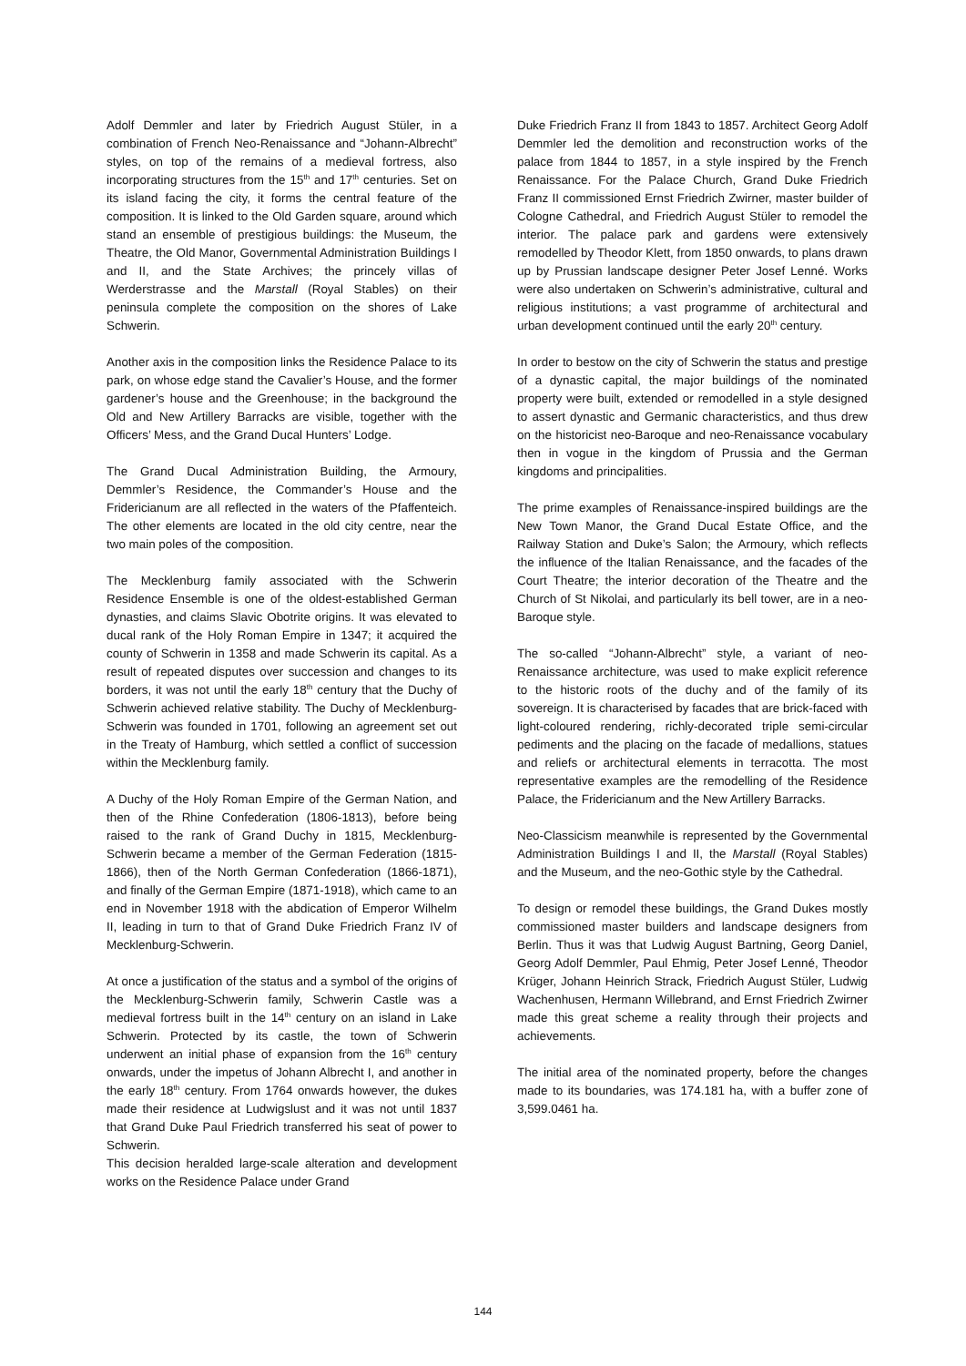Adolf Demmler and later by Friedrich August Stüler, in a combination of French Neo-Renaissance and “Johann-Albrecht” styles, on top of the remains of a medieval fortress, also incorporating structures from the 15<sup>th</sup> and 17<sup>th</sup> centuries. Set on its island facing the city, it forms the central feature of the composition. It is linked to the Old Garden square, around which stand an ensemble of prestigious buildings: the Museum, the Theatre, the Old Manor, Governmental Administration Buildings I and II, and the State Archives; the princely villas of Werderstrasse and the Marstall (Royal Stables) on their peninsula complete the composition on the shores of Lake Schwerin.
Another axis in the composition links the Residence Palace to its park, on whose edge stand the Cavalier’s House, and the former gardener’s house and the Greenhouse; in the background the Old and New Artillery Barracks are visible, together with the Officers’ Mess, and the Grand Ducal Hunters’ Lodge.
The Grand Ducal Administration Building, the Armoury, Demmler’s Residence, the Commander’s House and the Fridericianum are all reflected in the waters of the Pfaffenteich. The other elements are located in the old city centre, near the two main poles of the composition.
The Mecklenburg family associated with the Schwerin Residence Ensemble is one of the oldest-established German dynasties, and claims Slavic Obotrite origins. It was elevated to ducal rank of the Holy Roman Empire in 1347; it acquired the county of Schwerin in 1358 and made Schwerin its capital. As a result of repeated disputes over succession and changes to its borders, it was not until the early 18<sup>th</sup> century that the Duchy of Schwerin achieved relative stability. The Duchy of Mecklenburg-Schwerin was founded in 1701, following an agreement set out in the Treaty of Hamburg, which settled a conflict of succession within the Mecklenburg family.
A Duchy of the Holy Roman Empire of the German Nation, and then of the Rhine Confederation (1806-1813), before being raised to the rank of Grand Duchy in 1815, Mecklenburg-Schwerin became a member of the German Federation (1815-1866), then of the North German Confederation (1866-1871), and finally of the German Empire (1871-1918), which came to an end in November 1918 with the abdication of Emperor Wilhelm II, leading in turn to that of Grand Duke Friedrich Franz IV of Mecklenburg-Schwerin.
At once a justification of the status and a symbol of the origins of the Mecklenburg-Schwerin family, Schwerin Castle was a medieval fortress built in the 14<sup>th</sup> century on an island in Lake Schwerin. Protected by its castle, the town of Schwerin underwent an initial phase of expansion from the 16<sup>th</sup> century onwards, under the impetus of Johann Albrecht I, and another in the early 18<sup>th</sup> century. From 1764 onwards however, the dukes made their residence at Ludwigslust and it was not until 1837 that Grand Duke Paul Friedrich transferred his seat of power to Schwerin.
This decision heralded large-scale alteration and development works on the Residence Palace under Grand
Duke Friedrich Franz II from 1843 to 1857. Architect Georg Adolf Demmler led the demolition and reconstruction works of the palace from 1844 to 1857, in a style inspired by the French Renaissance. For the Palace Church, Grand Duke Friedrich Franz II commissioned Ernst Friedrich Zwirner, master builder of Cologne Cathedral, and Friedrich August Stüler to remodel the interior. The palace park and gardens were extensively remodelled by Theodor Klett, from 1850 onwards, to plans drawn up by Prussian landscape designer Peter Josef Lenné. Works were also undertaken on Schwerin’s administrative, cultural and religious institutions; a vast programme of architectural and urban development continued until the early 20<sup>th</sup> century.
In order to bestow on the city of Schwerin the status and prestige of a dynastic capital, the major buildings of the nominated property were built, extended or remodelled in a style designed to assert dynastic and Germanic characteristics, and thus drew on the historicist neo-Baroque and neo-Renaissance vocabulary then in vogue in the kingdom of Prussia and the German kingdoms and principalities.
The prime examples of Renaissance-inspired buildings are the New Town Manor, the Grand Ducal Estate Office, and the Railway Station and Duke’s Salon; the Armoury, which reflects the influence of the Italian Renaissance, and the facades of the Court Theatre; the interior decoration of the Theatre and the Church of St Nikolai, and particularly its bell tower, are in a neo-Baroque style.
The so-called “Johann-Albrecht” style, a variant of neo-Renaissance architecture, was used to make explicit reference to the historic roots of the duchy and of the family of its sovereign. It is characterised by facades that are brick-faced with light-coloured rendering, richly-decorated triple semi-circular pediments and the placing on the facade of medallions, statues and reliefs or architectural elements in terracotta. The most representative examples are the remodelling of the Residence Palace, the Fridericianum and the New Artillery Barracks.
Neo-Classicism meanwhile is represented by the Governmental Administration Buildings I and II, the Marstall (Royal Stables) and the Museum, and the neo-Gothic style by the Cathedral.
To design or remodel these buildings, the Grand Dukes mostly commissioned master builders and landscape designers from Berlin. Thus it was that Ludwig August Bartning, Georg Daniel, Georg Adolf Demmler, Paul Ehmig, Peter Josef Lenné, Theodor Krüger, Johann Heinrich Strack, Friedrich August Stüler, Ludwig Wachenhusen, Hermann Willebrand, and Ernst Friedrich Zwirner made this great scheme a reality through their projects and achievements.
The initial area of the nominated property, before the changes made to its boundaries, was 174.181 ha, with a buffer zone of 3,599.0461 ha.
144